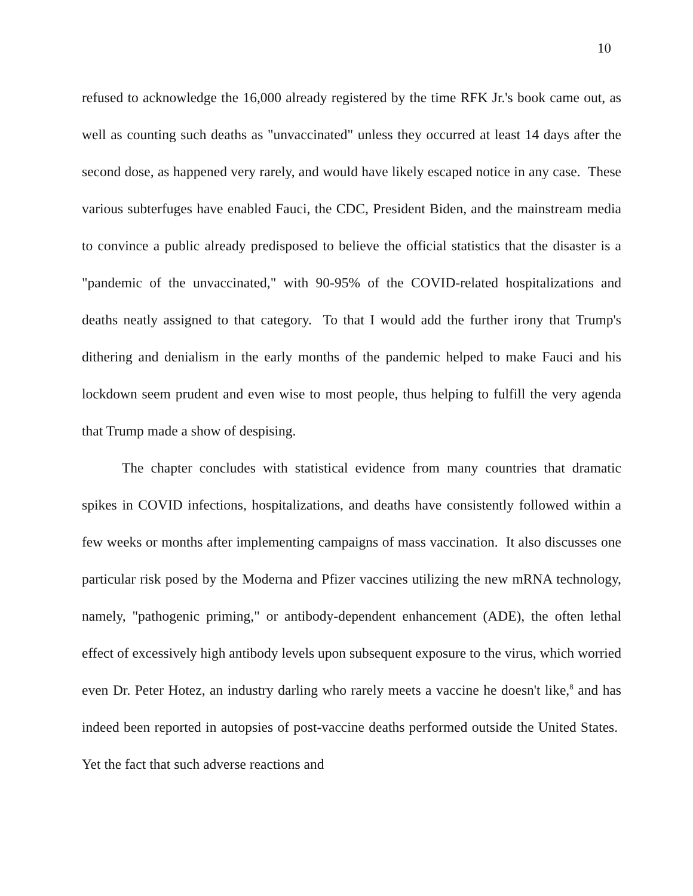10
refused to acknowledge the 16,000 already registered by the time RFK Jr.'s book came out, as well as counting such deaths as "unvaccinated" unless they occurred at least 14 days after the second dose, as happened very rarely, and would have likely escaped notice in any case. These various subterfuges have enabled Fauci, the CDC, President Biden, and the mainstream media to convince a public already predisposed to believe the official statistics that the disaster is a "pandemic of the unvaccinated," with 90-95% of the COVID-related hospitalizations and deaths neatly assigned to that category. To that I would add the further irony that Trump's dithering and denialism in the early months of the pandemic helped to make Fauci and his lockdown seem prudent and even wise to most people, thus helping to fulfill the very agenda that Trump made a show of despising.
The chapter concludes with statistical evidence from many countries that dramatic spikes in COVID infections, hospitalizations, and deaths have consistently followed within a few weeks or months after implementing campaigns of mass vaccination. It also discusses one particular risk posed by the Moderna and Pfizer vaccines utilizing the new mRNA technology, namely, "pathogenic priming," or antibody-dependent enhancement (ADE), the often lethal effect of excessively high antibody levels upon subsequent exposure to the virus, which worried even Dr. Peter Hotez, an industry darling who rarely meets a vaccine he doesn't like,<sup>8</sup> and has indeed been reported in autopsies of post-vaccine deaths performed outside the United States. Yet the fact that such adverse reactions and